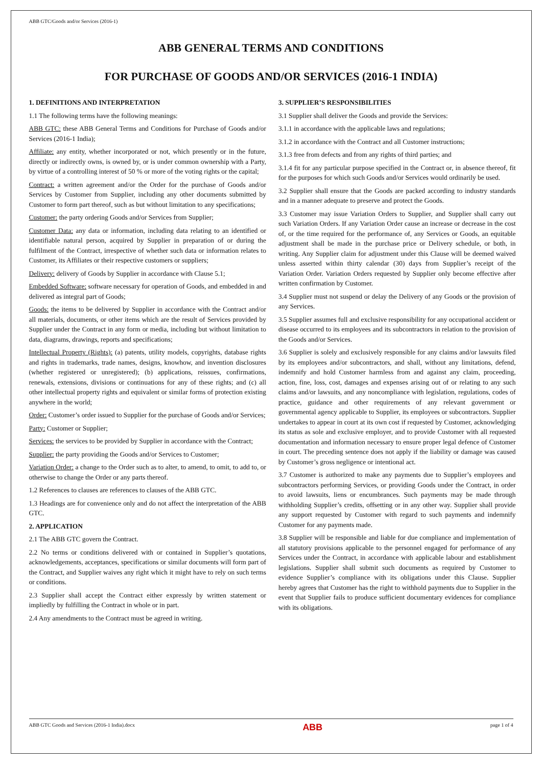ABB GTC/Goods and/or Services (2016-1)
ABB GENERAL TERMS AND CONDITIONS
FOR PURCHASE OF GOODS AND/OR SERVICES (2016-1 INDIA)
1. DEFINITIONS AND INTERPRETATION
1.1 The following terms have the following meanings:
ABB GTC: these ABB General Terms and Conditions for Purchase of Goods and/or Services (2016-1 India);
Affiliate: any entity, whether incorporated or not, which presently or in the future, directly or indirectly owns, is owned by, or is under common ownership with a Party, by virtue of a controlling interest of 50 % or more of the voting rights or the capital;
Contract: a written agreement and/or the Order for the purchase of Goods and/or Services by Customer from Supplier, including any other documents submitted by Customer to form part thereof, such as but without limitation to any specifications;
Customer: the party ordering Goods and/or Services from Supplier;
Customer Data: any data or information, including data relating to an identified or identifiable natural person, acquired by Supplier in preparation of or during the fulfilment of the Contract, irrespective of whether such data or information relates to Customer, its Affiliates or their respective customers or suppliers;
Delivery: delivery of Goods by Supplier in accordance with Clause 5.1;
Embedded Software: software necessary for operation of Goods, and embedded in and delivered as integral part of Goods;
Goods: the items to be delivered by Supplier in accordance with the Contract and/or all materials, documents, or other items which are the result of Services provided by Supplier under the Contract in any form or media, including but without limitation to data, diagrams, drawings, reports and specifications;
Intellectual Property (Rights): (a) patents, utility models, copyrights, database rights and rights in trademarks, trade names, designs, knowhow, and invention disclosures (whether registered or unregistered); (b) applications, reissues, confirmations, renewals, extensions, divisions or continuations for any of these rights; and (c) all other intellectual property rights and equivalent or similar forms of protection existing anywhere in the world;
Order: Customer’s order issued to Supplier for the purchase of Goods and/or Services;
Party: Customer or Supplier;
Services: the services to be provided by Supplier in accordance with the Contract;
Supplier: the party providing the Goods and/or Services to Customer;
Variation Order: a change to the Order such as to alter, to amend, to omit, to add to, or otherwise to change the Order or any parts thereof.
1.2 References to clauses are references to clauses of the ABB GTC.
1.3 Headings are for convenience only and do not affect the interpretation of the ABB GTC.
2. APPLICATION
2.1 The ABB GTC govern the Contract.
2.2 No terms or conditions delivered with or contained in Supplier’s quotations, acknowledgements, acceptances, specifications or similar documents will form part of the Contract, and Supplier waives any right which it might have to rely on such terms or conditions.
2.3 Supplier shall accept the Contract either expressly by written statement or impliedly by fulfilling the Contract in whole or in part.
2.4 Any amendments to the Contract must be agreed in writing.
3. SUPPLIER’S RESPONSIBILITIES
3.1 Supplier shall deliver the Goods and provide the Services:
3.1.1 in accordance with the applicable laws and regulations;
3.1.2 in accordance with the Contract and all Customer instructions;
3.1.3 free from defects and from any rights of third parties; and
3.1.4 fit for any particular purpose specified in the Contract or, in absence thereof, fit for the purposes for which such Goods and/or Services would ordinarily be used.
3.2 Supplier shall ensure that the Goods are packed according to industry standards and in a manner adequate to preserve and protect the Goods.
3.3 Customer may issue Variation Orders to Supplier, and Supplier shall carry out such Variation Orders. If any Variation Order cause an increase or decrease in the cost of, or the time required for the performance of, any Services or Goods, an equitable adjustment shall be made in the purchase price or Delivery schedule, or both, in writing. Any Supplier claim for adjustment under this Clause will be deemed waived unless asserted within thirty calendar (30) days from Supplier’s receipt of the Variation Order. Variation Orders requested by Supplier only become effective after written confirmation by Customer.
3.4 Supplier must not suspend or delay the Delivery of any Goods or the provision of any Services.
3.5 Supplier assumes full and exclusive responsibility for any occupational accident or disease occurred to its employees and its subcontractors in relation to the provision of the Goods and/or Services.
3.6 Supplier is solely and exclusively responsible for any claims and/or lawsuits filed by its employees and/or subcontractors, and shall, without any limitations, defend, indemnify and hold Customer harmless from and against any claim, proceeding, action, fine, loss, cost, damages and expenses arising out of or relating to any such claims and/or lawsuits, and any noncompliance with legislation, regulations, codes of practice, guidance and other requirements of any relevant government or governmental agency applicable to Supplier, its employees or subcontractors. Supplier undertakes to appear in court at its own cost if requested by Customer, acknowledging its status as sole and exclusive employer, and to provide Customer with all requested documentation and information necessary to ensure proper legal defence of Customer in court. The preceding sentence does not apply if the liability or damage was caused by Customer’s gross negligence or intentional act.
3.7 Customer is authorized to make any payments due to Supplier’s employees and subcontractors performing Services, or providing Goods under the Contract, in order to avoid lawsuits, liens or encumbrances. Such payments may be made through withholding Supplier’s credits, offsetting or in any other way. Supplier shall provide any support requested by Customer with regard to such payments and indemnify Customer for any payments made.
3.8 Supplier will be responsible and liable for due compliance and implementation of all statutory provisions applicable to the personnel engaged for performance of any Services under the Contract, in accordance with applicable labour and establishment legislations. Supplier shall submit such documents as required by Customer to evidence Supplier’s compliance with its obligations under this Clause. Supplier hereby agrees that Customer has the right to withhold payments due to Supplier in the event that Supplier fails to produce sufficient documentary evidences for compliance with its obligations.
ABB GTC Goods and Services (2016-1 India).docx ABB page 1 of 4